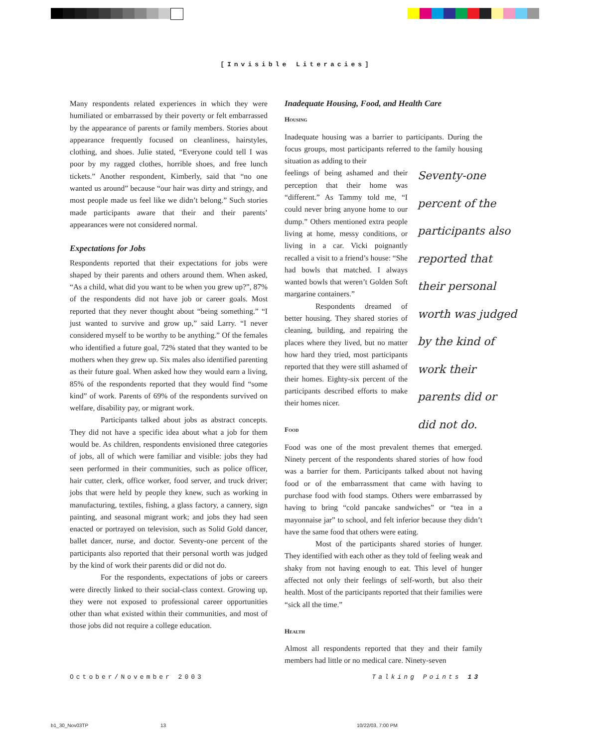[Invisible Literacies]
Many respondents related experiences in which they were humiliated or embarrassed by their poverty or felt embarrassed by the appearance of parents or family members. Stories about appearance frequently focused on cleanliness, hairstyles, clothing, and shoes. Julie stated, “Everyone could tell I was poor by my ragged clothes, horrible shoes, and free lunch tickets.” Another respondent, Kimberly, said that “no one wanted us around” because “our hair was dirty and stringy, and most people made us feel like we didn’t belong.” Such stories made participants aware that their and their parents’ appearances were not considered normal.
Expectations for Jobs
Respondents reported that their expectations for jobs were shaped by their parents and others around them. When asked, “As a child, what did you want to be when you grew up?”, 87% of the respondents did not have job or career goals. Most reported that they never thought about “being something.” “I just wanted to survive and grow up,” said Larry. “I never considered myself to be worthy to be anything.” Of the females who identified a future goal, 72% stated that they wanted to be mothers when they grew up. Six males also identified parenting as their future goal. When asked how they would earn a living, 85% of the respondents reported that they would find “some kind” of work. Parents of 69% of the respondents survived on welfare, disability pay, or migrant work.
Participants talked about jobs as abstract concepts. They did not have a specific idea about what a job for them would be. As children, respondents envisioned three categories of jobs, all of which were familiar and visible: jobs they had seen performed in their communities, such as police officer, hair cutter, clerk, office worker, food server, and truck driver; jobs that were held by people they knew, such as working in manufacturing, textiles, fishing, a glass factory, a cannery, sign painting, and seasonal migrant work; and jobs they had seen enacted or portrayed on television, such as Solid Gold dancer, ballet dancer, nurse, and doctor. Seventy-one percent of the participants also reported that their personal worth was judged by the kind of work their parents did or did not do.
For the respondents, expectations of jobs or careers were directly linked to their social-class context. Growing up, they were not exposed to professional career opportunities other than what existed within their communities, and most of those jobs did not require a college education.
Inadequate Housing, Food, and Health Care
Housing
Inadequate housing was a barrier to participants. During the focus groups, most participants referred to the family housing situation as adding to their
Seventy-one percent of the participants also reported that their personal worth was judged by the kind of work their parents did or did not do.
feelings of being ashamed and their perception that their home was “different.” As Tammy told me, “I could never bring anyone home to our dump.” Others mentioned extra people living at home, messy conditions, or living in a car. Vicki poignantly recalled a visit to a friend’s house: “She had bowls that matched. I always wanted bowls that weren’t Golden Soft margarine containers.”
Respondents dreamed of better housing. They shared stories of cleaning, building, and repairing the places where they lived, but no matter how hard they tried, most participants reported that they were still ashamed of their homes. Eighty-six percent of the participants described efforts to make their homes nicer.
Food
Food was one of the most prevalent themes that emerged. Ninety percent of the respondents shared stories of how food was a barrier for them. Participants talked about not having food or of the embarrassment that came with having to purchase food with food stamps. Others were embarrassed by having to bring “cold pancake sandwiches” or “tea in a mayonnaise jar” to school, and felt inferior because they didn’t have the same food that others were eating.
Most of the participants shared stories of hunger. They identified with each other as they told of feeling weak and shaky from not having enough to eat. This level of hunger affected not only their feelings of self-worth, but also their health. Most of the participants reported that their families were “sick all the time.”
Health
Almost all respondents reported that they and their family members had little or no medical care. Ninety-seven
October/November 2003 Talking Points 13
b1_30_Nov03TP 13 10/22/03, 7:00 PM